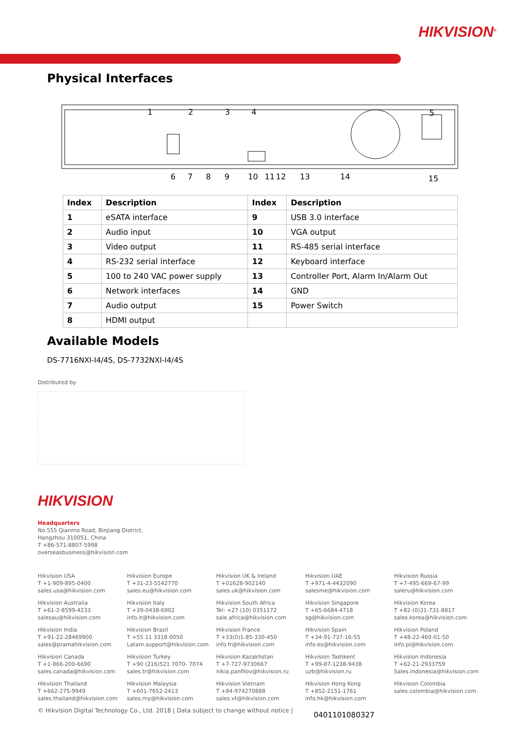HIKVISION<sup>®</sup>
Physical Interfaces
1
2
3
4
5
6
7
8
9
10
11
12
13
14
15
| Index | Description | Index | Description |
| --- | --- | --- | --- |
| 1 | eSATA interface | 9 | USB 3.0 interface |
| 2 | Audio input | 10 | VGA output |
| 3 | Video output | 11 | RS-485 serial interface |
| 4 | RS-232 serial interface | 12 | Keyboard interface |
| 5 | 100 to 240 VAC power supply | 13 | Controller Port, Alarm In/Alarm Out |
| 6 | Network interfaces | 14 | GND |
| 7 | Audio output | 15 | Power Switch |
| 8 | HDMI output | | |
Available Models
DS-7716NXI-I4/4S, DS-7732NXI-I4/4S
Distributed by
HIKVISION
Headquarters
No.555 Qianmo Road, Binjiang District,
Hangzhou 310051, China
T +86-571-8807-5998
overseasbusiness@hikvision.com
Hikvision USA
T +1-909-895-0400
sales.usa@hikvision.com
Hikvision Europe
T +31-23-5542770
sales.eu@hikvision.com
Hikvision UK & Ireland
T +01628-902140
sales.uk@hikvision.com
Hikvision UAE
T +971-4-4432090
salesme@hikvision.com
Hikvision Russia
T +7-495-669-67-99
saleru@hikvision.com
Hikvision Australia
T +61-2-8599-4233
salesau@hikvision.com
Hikvision Italy
T +39-0438-6902
info.it@hikvision.com
Hikvision South Africa
Tel: +27 (10) 0351172
sale.africa@hikvision.com
Hikvision Singapore
T +65-6684-4718
sg@hikvision.com
Hikvision Korea
T +82-(0)31-731-8817
sales.korea@hikvision.com
Hikvision India
T +91-22-28469900
sales@pramahikvision.com
Hikvision Brazil
T +55 11 3318-0050
Latam.support@hikvision.com
Hikvision France
T +33(0)1-85-330-450
info.fr@hikvision.com
Hikvision Spain
T +34-91-737-16-55
info.es@hikvision.com
Hikvision Poland
T +48-22-460-01-50
info.pl@hikvision.com
Hikvision Canada
T +1-866-200-6690
sales.canada@hikvision.com
Hikvision Turkey
T +90 (216)521 7070- 7074
sales.tr@hikvision.com
Hikvision Kazakhstan
T +7-727-9730667
nikia.panfilov@hikvision.ru
Hikvision Tashkent
T +99-87-1238-9438
uzb@hikvision.ru
Hikvision Indonesia
T +62-21-2933759
Sales.Indonesia@hikvision.com
Hikvision Thailand
T +662-275-9949
sales.thailand@hikvision.com
Hikvision Malaysia
T +601-7652-2413
sales.my@hikvision.com
Hikvision Vietnam
T +84-974270888
sales.vt@hikvision.com
Hikvision Hong Kong
T +852-2151-1761
info.hk@hikvision.com
Hikvision Colombia
sales.colombia@hikvision.com
© Hikvision Digital Technology Co., Ltd. 2018 | Data subject to change without notice |
0401101080327